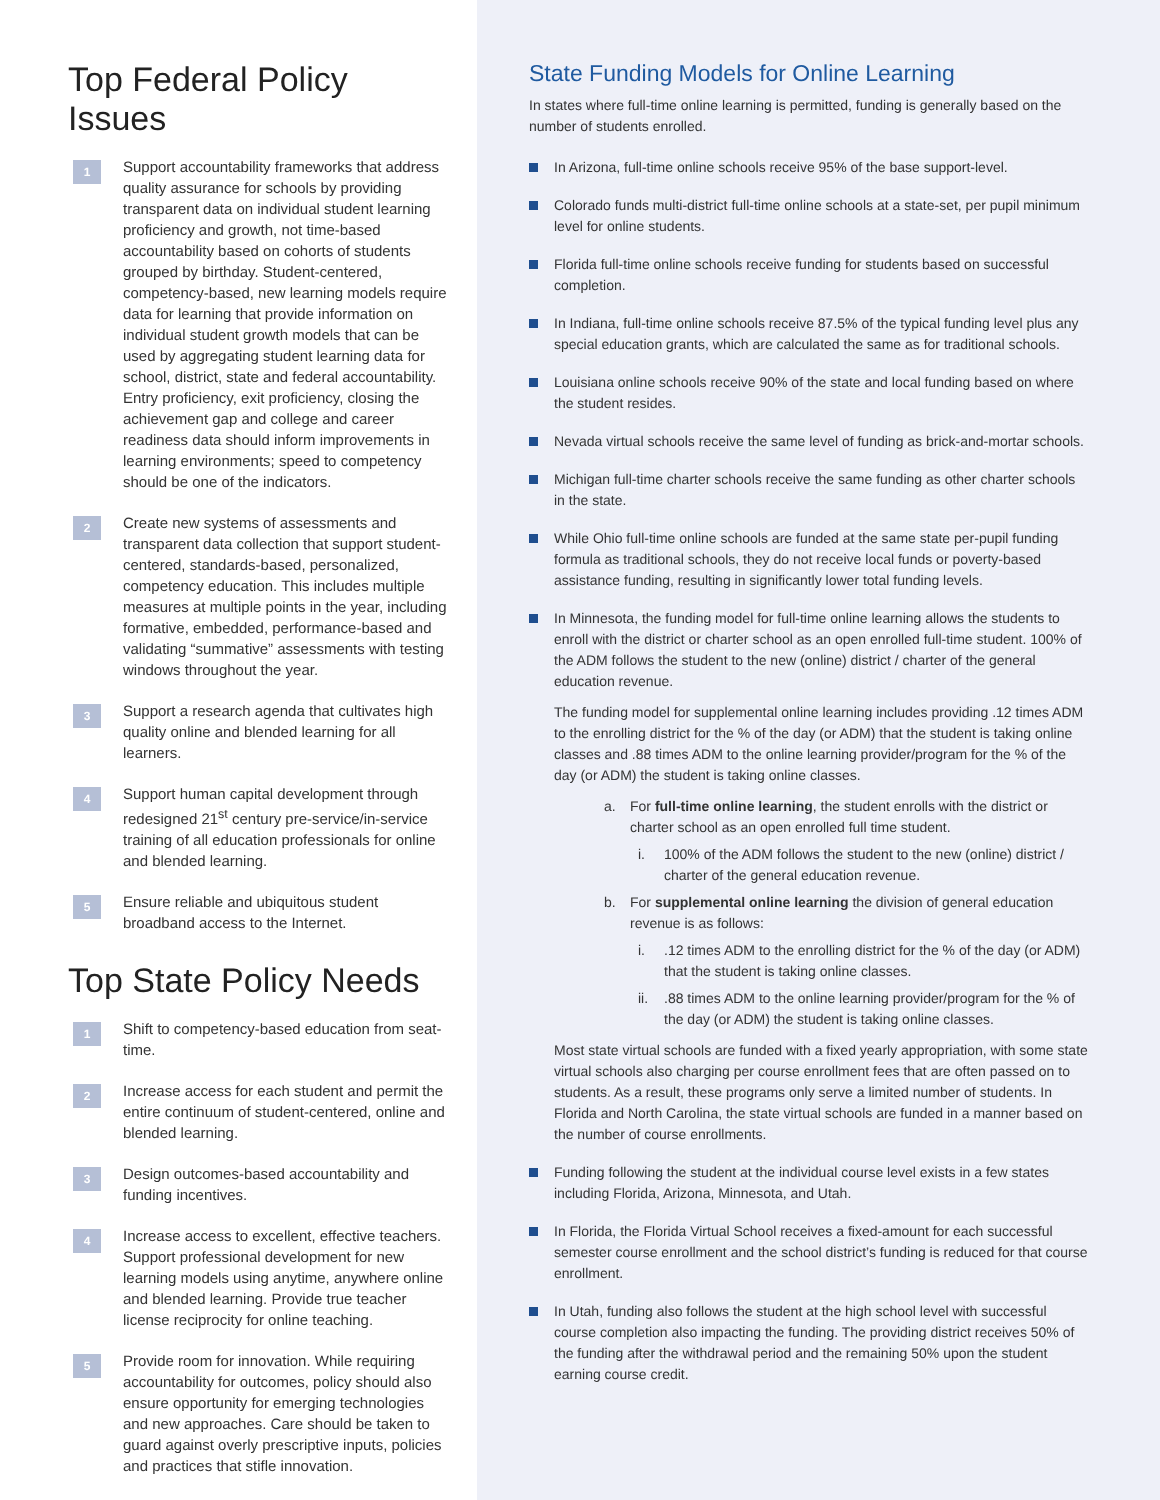Top Federal Policy Issues
1
Support accountability frameworks that address quality assurance for schools by providing transparent data on individual student learning proficiency and growth, not time-based accountability based on cohorts of students grouped by birthday. Student-centered, competency-based, new learning models require data for learning that provide information on individual student growth models that can be used by aggregating student learning data for school, district, state and federal accountability. Entry proficiency, exit proficiency, closing the achievement gap and college and career readiness data should inform improvements in learning environments; speed to competency should be one of the indicators.
2
Create new systems of assessments and transparent data collection that support student-centered, standards-based, personalized, competency education. This includes multiple measures at multiple points in the year, including formative, embedded, performance-based and validating “summative” assessments with testing windows throughout the year.
3
Support a research agenda that cultivates high quality online and blended learning for all learners.
4
Support human capital development through redesigned 21<sup>st</sup> century pre-service/in-service training of all education professionals for online and blended learning.
5
Ensure reliable and ubiquitous student broadband access to the Internet.
Top State Policy Needs
1
Shift to competency-based education from seat-time.
2
Increase access for each student and permit the entire continuum of student-centered, online and blended learning.
3
Design outcomes-based accountability and funding incentives.
4
Increase access to excellent, effective teachers. Support professional development for new learning models using anytime, anywhere online and blended learning. Provide true teacher license reciprocity for online teaching.
5
Provide room for innovation. While requiring accountability for outcomes, policy should also ensure opportunity for emerging technologies and new approaches. Care should be taken to guard against overly prescriptive inputs, policies and practices that stifle innovation.
State Funding Models for Online Learning
In states where full-time online learning is permitted, funding is generally based on the number of students enrolled.
In Arizona, full-time online schools receive 95% of the base support-level.
Colorado funds multi-district full-time online schools at a state-set, per pupil minimum level for online students.
Florida full-time online schools receive funding for students based on successful completion.
In Indiana, full-time online schools receive 87.5% of the typical funding level plus any special education grants, which are calculated the same as for traditional schools.
Louisiana online schools receive 90% of the state and local funding based on where the student resides.
Nevada virtual schools receive the same level of funding as brick-and-mortar schools.
Michigan full-time charter schools receive the same funding as other charter schools in the state.
While Ohio full-time online schools are funded at the same state per-pupil funding formula as traditional schools, they do not receive local funds or poverty-based assistance funding, resulting in significantly lower total funding levels.
In Minnesota, the funding model for full-time online learning allows the students to enroll with the district or charter school as an open enrolled full-time student. 100% of the ADM follows the student to the new (online) district / charter of the general education revenue.
The funding model for supplemental online learning includes providing .12 times ADM to the enrolling district for the % of the day (or ADM) that the student is taking online classes and .88 times ADM to the online learning provider/program for the % of the day (or ADM) the student is taking online classes.
a. For full-time online learning, the student enrolls with the district or charter school as an open enrolled full time student.
i. 100% of the ADM follows the student to the new (online) district / charter of the general education revenue.
b. For supplemental online learning the division of general education revenue is as follows:
i..12 times ADM to the enrolling district for the % of the day (or ADM) that the student is taking online classes.
ii..88 times ADM to the online learning provider/program for the % of the day (or ADM) the student is taking online classes.
Most state virtual schools are funded with a fixed yearly appropriation, with some state virtual schools also charging per course enrollment fees that are often passed on to students. As a result, these programs only serve a limited number of students. In Florida and North Carolina, the state virtual schools are funded in a manner based on the number of course enrollments.
Funding following the student at the individual course level exists in a few states including Florida, Arizona, Minnesota, and Utah.
In Florida, the Florida Virtual School receives a fixed-amount for each successful semester course enrollment and the school district’s funding is reduced for that course enrollment.
In Utah, funding also follows the student at the high school level with successful course completion also impacting the funding. The providing district receives 50% of the funding after the withdrawal period and the remaining 50% upon the student earning course credit.